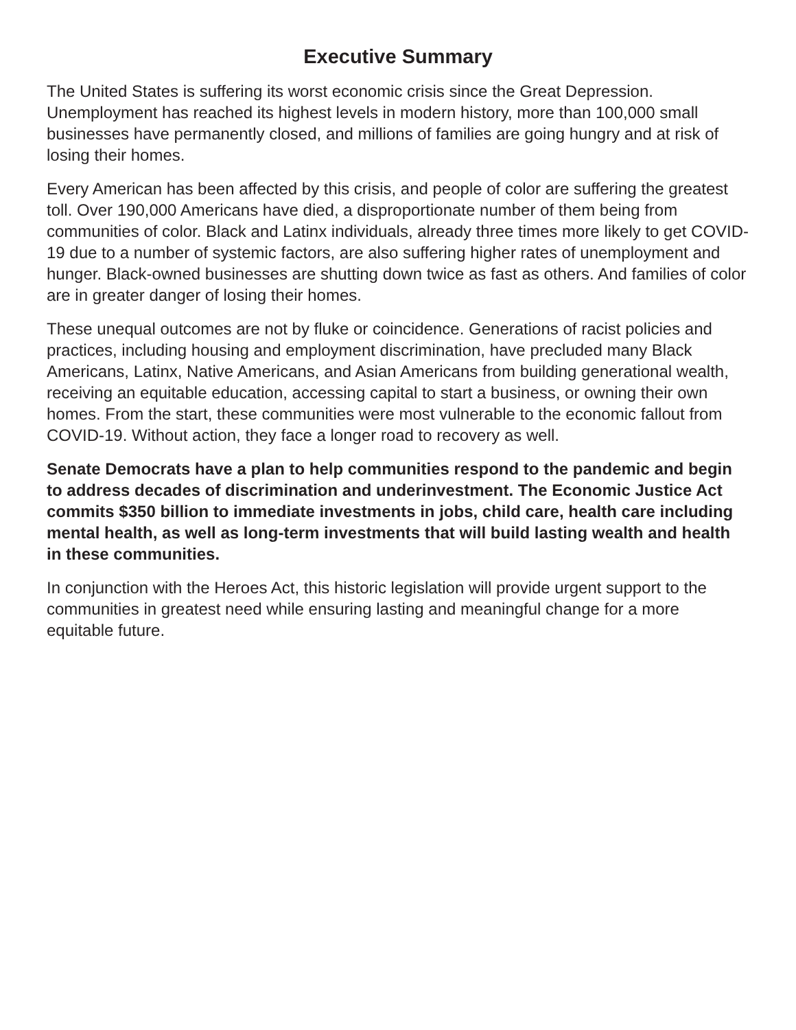Executive Summary
The United States is suffering its worst economic crisis since the Great Depression. Unemployment has reached its highest levels in modern history, more than 100,000 small businesses have permanently closed, and millions of families are going hungry and at risk of losing their homes.
Every American has been affected by this crisis, and people of color are suffering the greatest toll. Over 190,000 Americans have died, a disproportionate number of them being from communities of color. Black and Latinx individuals, already three times more likely to get COVID-19 due to a number of systemic factors, are also suffering higher rates of unemployment and hunger. Black-owned businesses are shutting down twice as fast as others. And families of color are in greater danger of losing their homes.
These unequal outcomes are not by fluke or coincidence. Generations of racist policies and practices, including housing and employment discrimination, have precluded many Black Americans, Latinx, Native Americans, and Asian Americans from building generational wealth, receiving an equitable education, accessing capital to start a business, or owning their own homes. From the start, these communities were most vulnerable to the economic fallout from COVID-19. Without action, they face a longer road to recovery as well.
Senate Democrats have a plan to help communities respond to the pandemic and begin to address decades of discrimination and underinvestment. The Economic Justice Act commits $350 billion to immediate investments in jobs, child care, health care including mental health, as well as long-term investments that will build lasting wealth and health in these communities.
In conjunction with the Heroes Act, this historic legislation will provide urgent support to the communities in greatest need while ensuring lasting and meaningful change for a more equitable future.